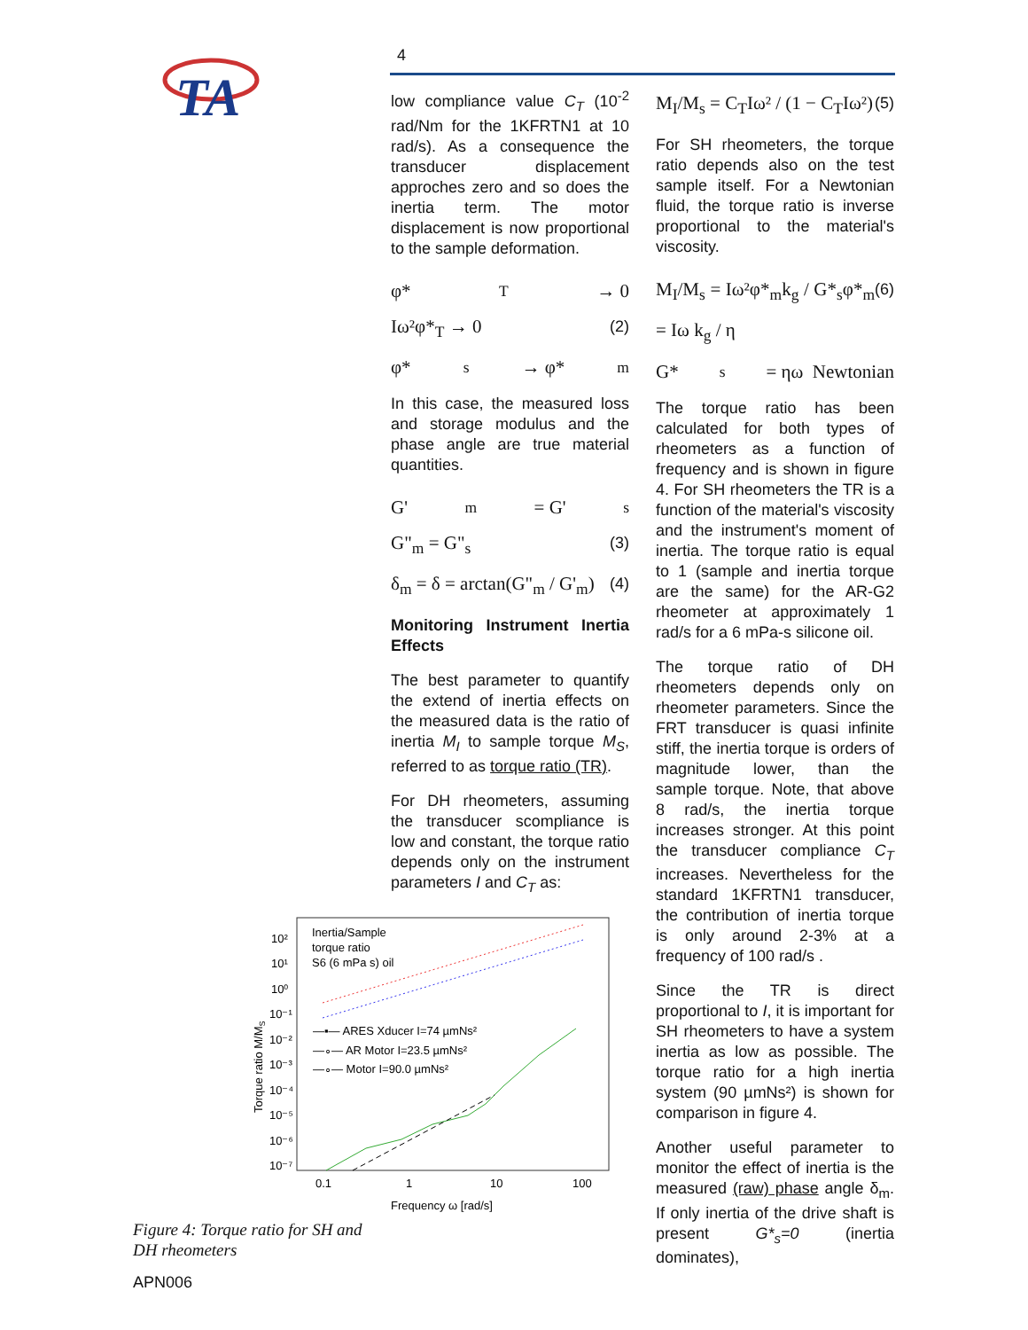TA
4
low compliance value C<sub>T</sub> (10<sup>-2</sup> rad/Nm for the 1KFRTN1 at 10 rad/s). As a consequence the transducer displacement approches zero and so does the inertia term. The motor displacement is now proportional to the sample deformation.
φ*<sub>T</sub> → 0
Iω²φ*<sub>T</sub> → 0 (2)
φ*<sub>s</sub> → φ*<sub>m</sub>
In this case, the measured loss and storage modulus and the phase angle are true material quantities.
G'<sub>m</sub> = G'<sub>s</sub>
G"<sub>m</sub> = G"<sub>s</sub> (3)
δ<sub>m</sub> = δ = arctan(G"<sub>m</sub> / G'<sub>m</sub>) (4)
Monitoring Instrument Inertia Effects
The best parameter to quantify the extend of inertia effects on the measured data is the ratio of inertia M<sub>I</sub> to sample torque M<sub>S</sub>, referred to as torque ratio (TR).
For DH rheometers, assuming the transducer scompliance is low and constant, the torque ratio depends only on the instrument parameters I and C<sub>T</sub> as:
M<sub>I</sub>/M<sub>s</sub> = C<sub>T</sub>Iω² / (1 − C<sub>T</sub>Iω²) (5)
For SH rheometers, the torque ratio depends also on the test sample itself. For a Newtonian fluid, the torque ratio is inverse proportional to the material's viscosity.
M<sub>I</sub>/M<sub>s</sub> = Iω²φ*<sub>m</sub>k<sub>g</sub> / G*<sub>s</sub>φ*<sub>m</sub> = Iω k<sub>g</sub> / η (6)
G*<sub>s</sub> = ηω Newtonian
The torque ratio has been calculated for both types of rheometers as a function of frequency and is shown in figure 4. For SH rheometers the TR is a function of the material's viscosity and the instrument's moment of inertia. The torque ratio is equal to 1 (sample and inertia torque are the same) for the AR-G2 rheometer at approximately 1 rad/s for a 6 mPa-s silicone oil.
The torque ratio of DH rheometers depends only on rheometer parameters. Since the FRT transducer is quasi infinite stiff, the inertia torque is orders of magnitude lower, than the sample torque. Note, that above 8 rad/s, the inertia torque increases stronger. At this point the transducer compliance C<sub>T</sub> increases. Nevertheless for the standard 1KFRTN1 transducer, the contribution of inertia torque is only around 2-3% at a frequency of 100 rad/s .
Since the TR is direct proportional to I, it is important for SH rheometers to have a system inertia as low as possible. The torque ratio for a high inertia system (90 µmNs²) is shown for comparison in figure 4.
Another useful parameter to monitor the effect of inertia is the measured (raw) phase angle δ<sub>m</sub>. If only inertia of the drive shaft is present G*<sub>s</sub>=0 (inertia dominates),
Inertia/Sample
torque ratio
S6 (6 mPa s) oil
10²
10¹
10⁰
10⁻¹
10⁻²
10⁻³
10⁻⁴
10⁻⁵
10⁻⁶
10⁻⁷
—▪— ARES Xducer I=74 µmNs²
—∘— AR Motor I=23.5 µmNs²
—∘— Motor I=90.0 µmNs²
0.1
1
10
100
Frequency ω [rad/s]
Torque ratio M/MS
Figure 4: Torque ratio for SH and
DH rheometers
APN006